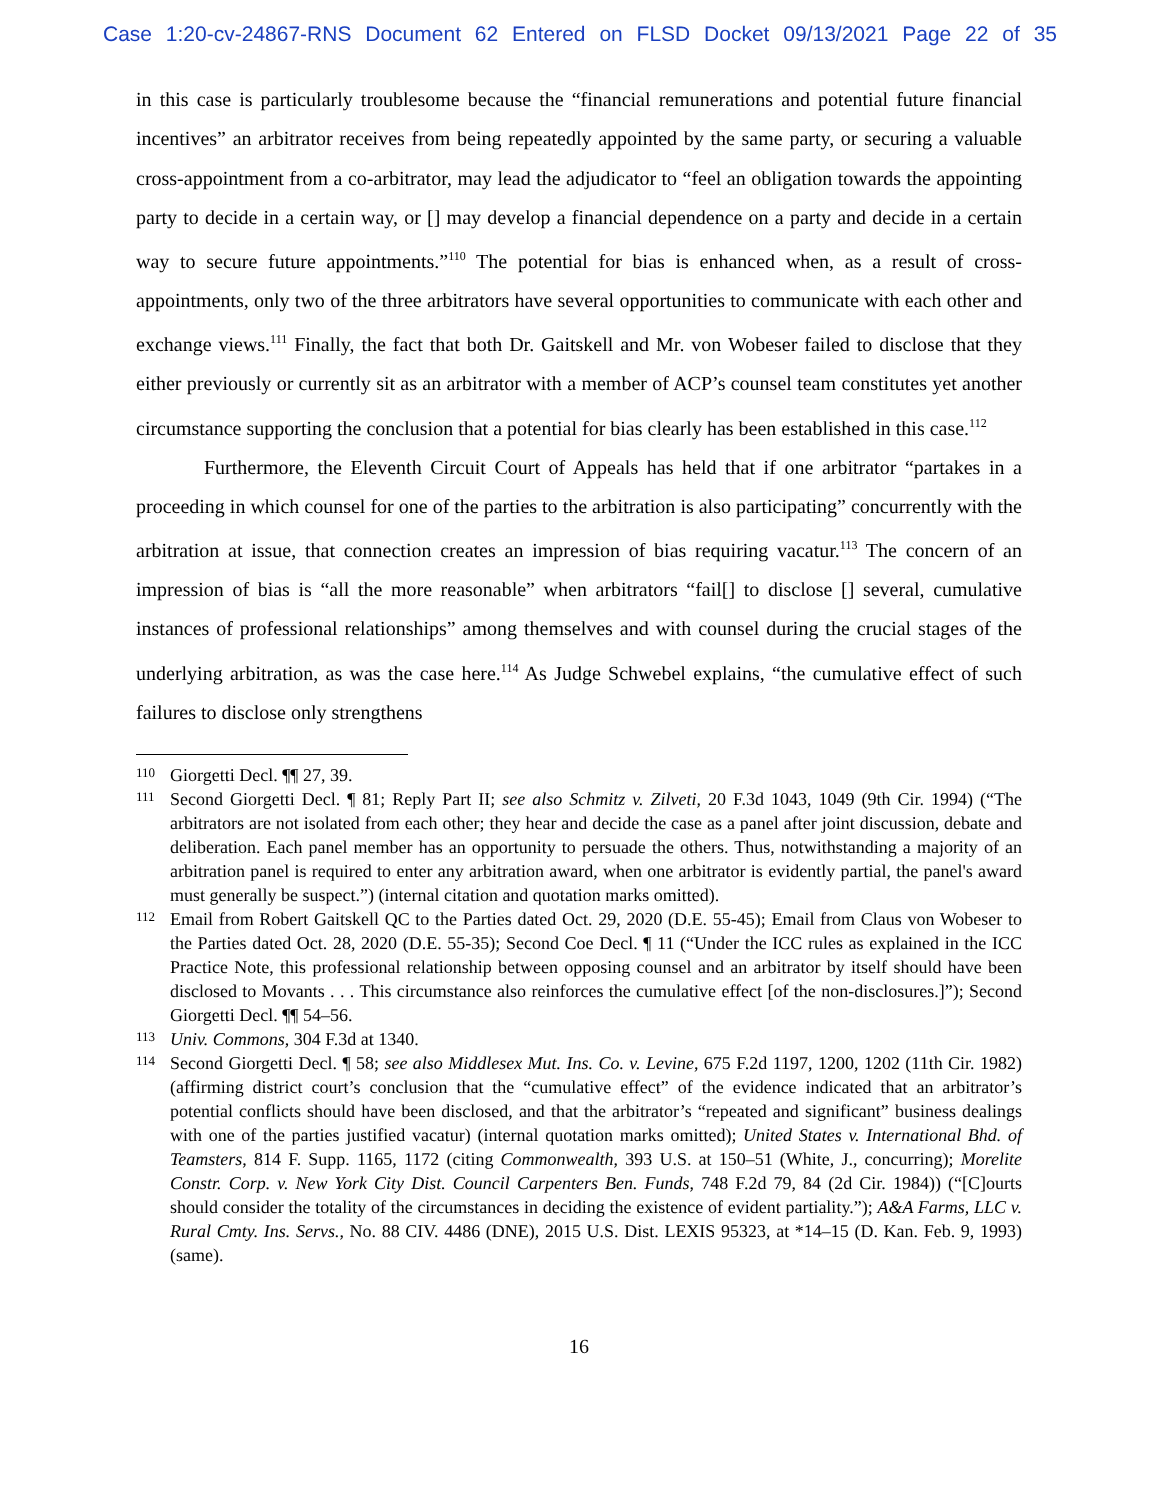Case 1:20-cv-24867-RNS Document 62 Entered on FLSD Docket 09/13/2021 Page 22 of 35
in this case is particularly troublesome because the “financial remunerations and potential future financial incentives” an arbitrator receives from being repeatedly appointed by the same party, or securing a valuable cross-appointment from a co-arbitrator, may lead the adjudicator to “feel an obligation towards the appointing party to decide in a certain way, or [] may develop a financial dependence on a party and decide in a certain way to secure future appointments.”<sup>110</sup> The potential for bias is enhanced when, as a result of cross-appointments, only two of the three arbitrators have several opportunities to communicate with each other and exchange views.<sup>111</sup> Finally, the fact that both Dr. Gaitskell and Mr. von Wobeser failed to disclose that they either previously or currently sit as an arbitrator with a member of ACP’s counsel team constitutes yet another circumstance supporting the conclusion that a potential for bias clearly has been established in this case.<sup>112</sup>
Furthermore, the Eleventh Circuit Court of Appeals has held that if one arbitrator “partakes in a proceeding in which counsel for one of the parties to the arbitration is also participating” concurrently with the arbitration at issue, that connection creates an impression of bias requiring vacatur.<sup>113</sup> The concern of an impression of bias is “all the more reasonable” when arbitrators “fail[] to disclose [] several, cumulative instances of professional relationships” among themselves and with counsel during the crucial stages of the underlying arbitration, as was the case here.<sup>114</sup> As Judge Schwebel explains, “the cumulative effect of such failures to disclose only strengthens
110 Giorgetti Decl. ¶¶ 27, 39.
111 Second Giorgetti Decl. ¶ 81; Reply Part II; see also Schmitz v. Zilveti, 20 F.3d 1043, 1049 (9th Cir. 1994) (“The arbitrators are not isolated from each other; they hear and decide the case as a panel after joint discussion, debate and deliberation. Each panel member has an opportunity to persuade the others. Thus, notwithstanding a majority of an arbitration panel is required to enter any arbitration award, when one arbitrator is evidently partial, the panel's award must generally be suspect.”) (internal citation and quotation marks omitted).
112 Email from Robert Gaitskell QC to the Parties dated Oct. 29, 2020 (D.E. 55-45); Email from Claus von Wobeser to the Parties dated Oct. 28, 2020 (D.E. 55-35); Second Coe Decl. ¶ 11 (“Under the ICC rules as explained in the ICC Practice Note, this professional relationship between opposing counsel and an arbitrator by itself should have been disclosed to Movants . . . This circumstance also reinforces the cumulative effect [of the non-disclosures.]”); Second Giorgetti Decl. ¶¶ 54–56.
113 Univ. Commons, 304 F.3d at 1340.
114 Second Giorgetti Decl. ¶ 58; see also Middlesex Mut. Ins. Co. v. Levine, 675 F.2d 1197, 1200, 1202 (11th Cir. 1982) (affirming district court’s conclusion that the “cumulative effect” of the evidence indicated that an arbitrator’s potential conflicts should have been disclosed, and that the arbitrator’s “repeated and significant” business dealings with one of the parties justified vacatur) (internal quotation marks omitted); United States v. International Bhd. of Teamsters, 814 F. Supp. 1165, 1172 (citing Commonwealth, 393 U.S. at 150–51 (White, J., concurring); Morelite Constr. Corp. v. New York City Dist. Council Carpenters Ben. Funds, 748 F.2d 79, 84 (2d Cir. 1984)) (“[C]ourts should consider the totality of the circumstances in deciding the existence of evident partiality.”); A&A Farms, LLC v. Rural Cmty. Ins. Servs., No. 88 CIV. 4486 (DNE), 2015 U.S. Dist. LEXIS 95323, at *14–15 (D. Kan. Feb. 9, 1993) (same).
16